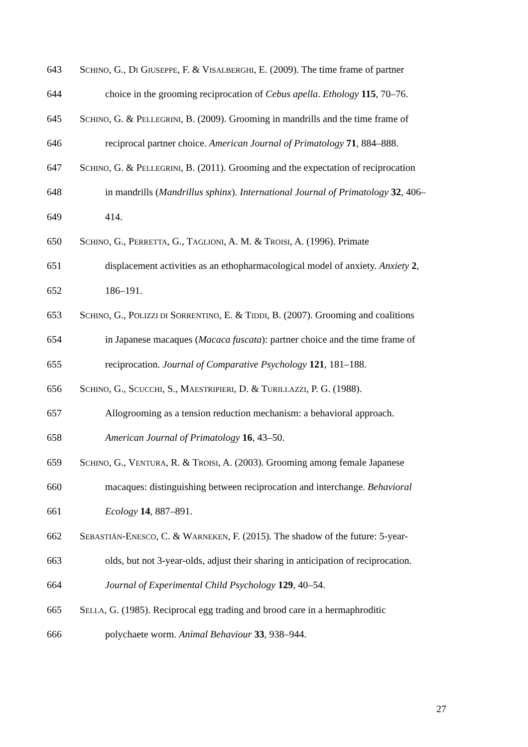643 SCHINO, G., DI GIUSEPPE, F. & VISALBERGHI, E. (2009). The time frame of partner
644 choice in the grooming reciprocation of Cebus apella. Ethology 115, 70–76.
645 SCHINO, G. & PELLEGRINI, B. (2009). Grooming in mandrills and the time frame of
646 reciprocal partner choice. American Journal of Primatology 71, 884–888.
647 SCHINO, G. & PELLEGRINI, B. (2011). Grooming and the expectation of reciprocation
648 in mandrills (Mandrillus sphinx). International Journal of Primatology 32, 406–
649 414.
650 SCHINO, G., PERRETTA, G., TAGLIONI, A. M. & TROISI, A. (1996). Primate
651 displacement activities as an ethopharmacological model of anxiety. Anxiety 2,
652 186–191.
653 SCHINO, G., POLIZZI DI SORRENTINO, E. & TIDDI, B. (2007). Grooming and coalitions
654 in Japanese macaques (Macaca fuscata): partner choice and the time frame of
655 reciprocation. Journal of Comparative Psychology 121, 181–188.
656 SCHINO, G., SCUCCHI, S., MAESTRIPIERI, D. & TURILLAZZI, P. G. (1988).
657 Allogrooming as a tension reduction mechanism: a behavioral approach.
658 American Journal of Primatology 16, 43–50.
659 SCHINO, G., VENTURA, R. & TROISI, A. (2003). Grooming among female Japanese
660 macaques: distinguishing between reciprocation and interchange. Behavioral
661 Ecology 14, 887–891.
662 SEBASTIÁN-ENESCO, C. & WARNEKEN, F. (2015). The shadow of the future: 5-year-
663 olds, but not 3-year-olds, adjust their sharing in anticipation of reciprocation.
664 Journal of Experimental Child Psychology 129, 40–54.
665 SELLA, G. (1985). Reciprocal egg trading and brood care in a hermaphroditic
666 polychaete worm. Animal Behaviour 33, 938–944.
27